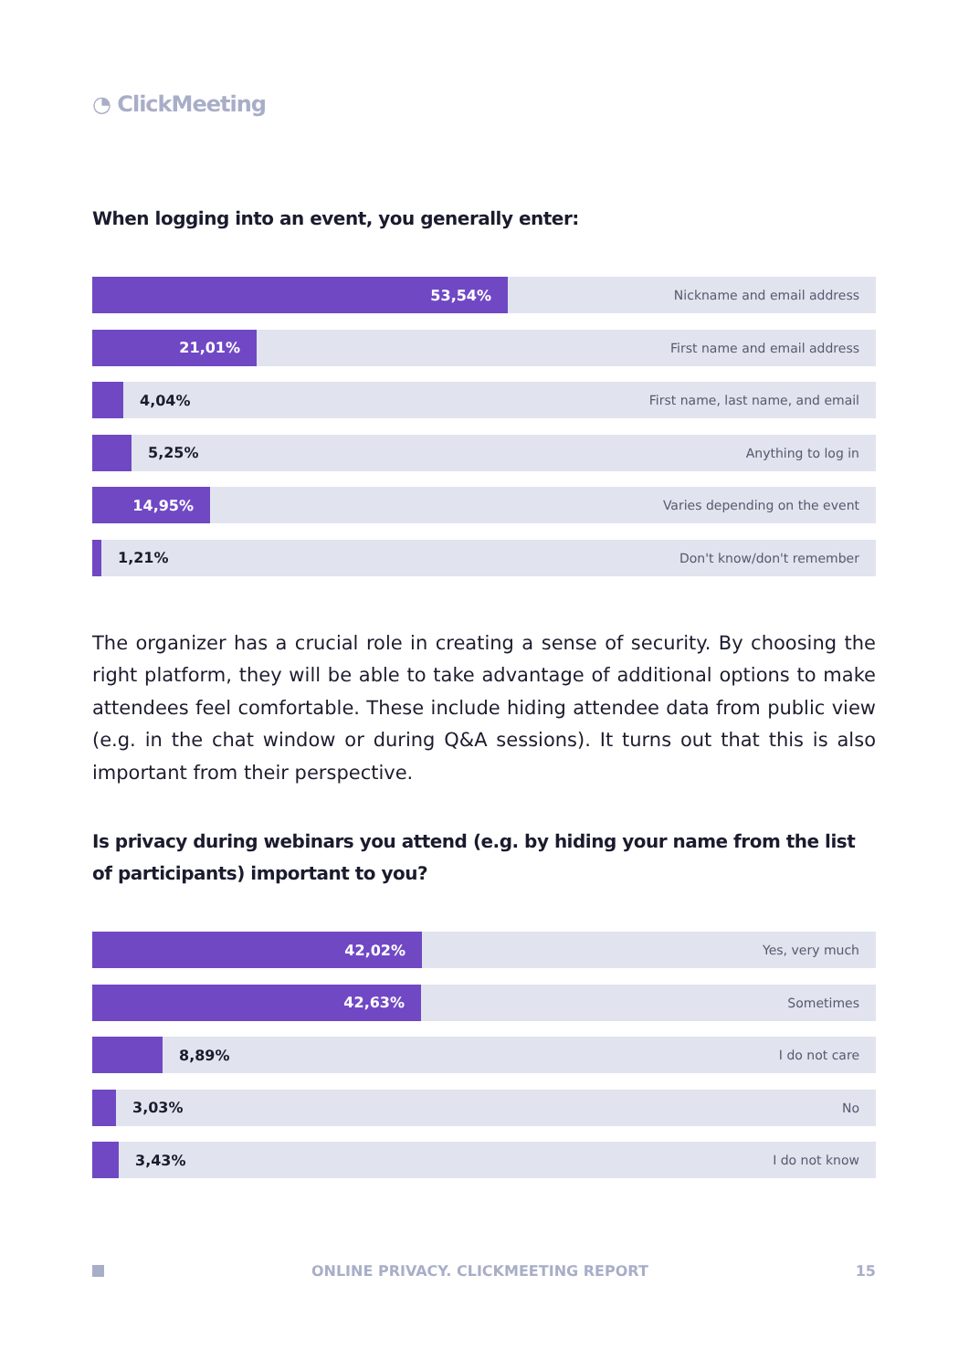◔ ClickMeeting
When logging into an event, you generally enter:
53,54%
Nickname and email address
21,01%
First name and email address
4,04%
First name, last name, and email
5,25% Anything to log in
14,95%
Varies depending on the event
1,21% Don't know/don't remember
The organizer has a crucial role in creating a sense of security. By choosing the right platform, they will be able to take advantage of additional options to make attendees feel comfortable. These include hiding attendee data from public view (e.g. in the chat window or during Q&A sessions). It turns out that this is also important from their perspective.
Is privacy during webinars you attend (e.g. by hiding your name from the list of participants) important to you?
42,02%
Yes, very much
42,63%
Sometimes
8,89% I do not care
3,03% No
3,43% I do not know
ONLINE PRIVACY. CLICKMEETING REPORT
15